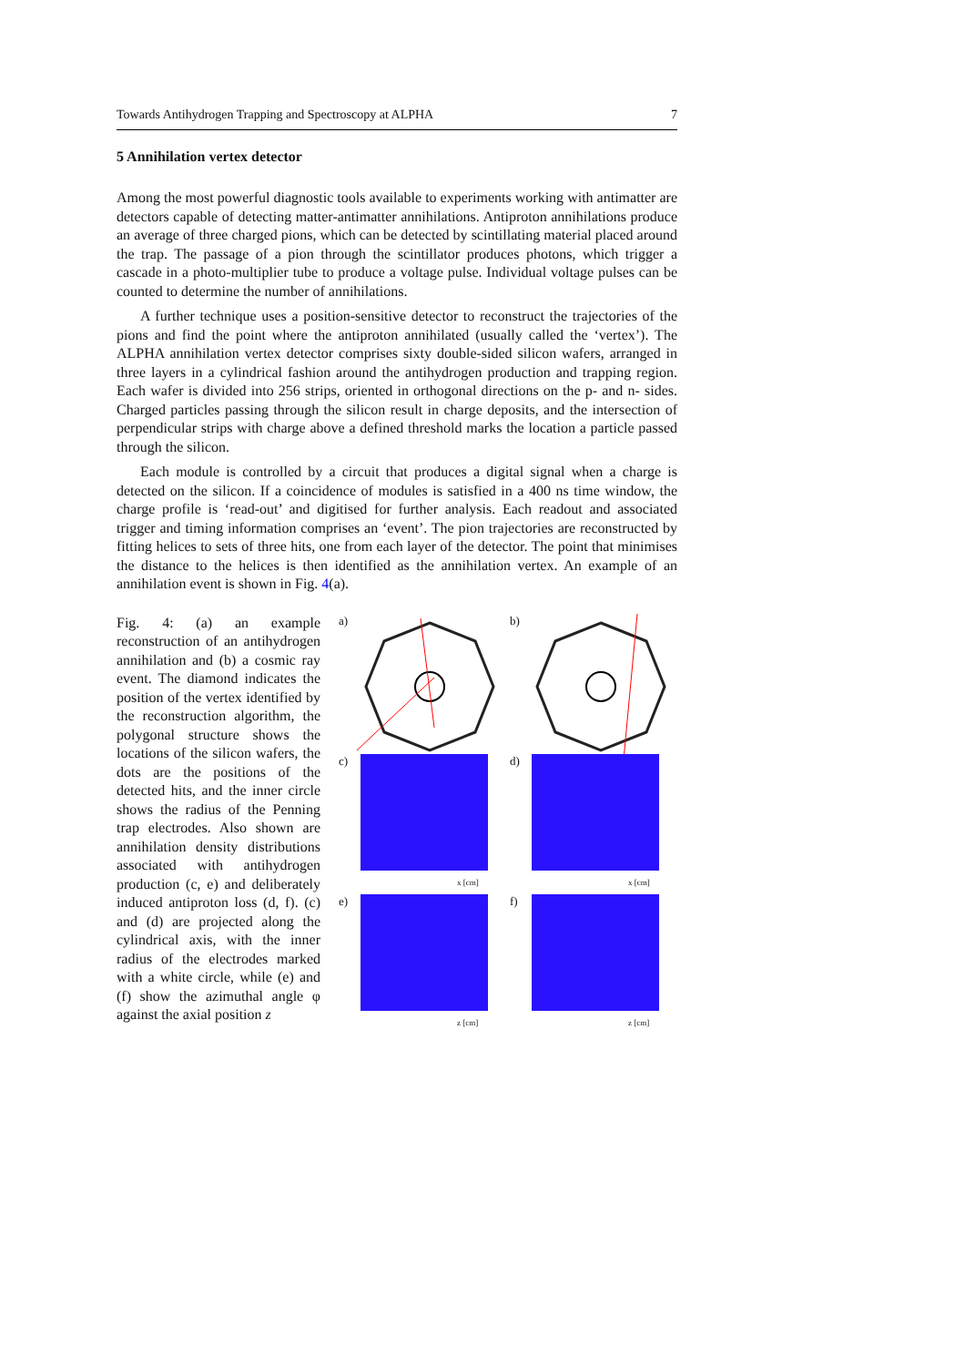Towards Antihydrogen Trapping and Spectroscopy at ALPHA 7
5 Annihilation vertex detector
Among the most powerful diagnostic tools available to experiments working with antimatter are detectors capable of detecting matter-antimatter annihilations. Antiproton annihilations produce an average of three charged pions, which can be detected by scintillating material placed around the trap. The passage of a pion through the scintillator produces photons, which trigger a cascade in a photo-multiplier tube to produce a voltage pulse. Individual voltage pulses can be counted to determine the number of annihilations.
A further technique uses a position-sensitive detector to reconstruct the trajectories of the pions and find the point where the antiproton annihilated (usually called the ‘vertex’). The ALPHA annihilation vertex detector comprises sixty double-sided silicon wafers, arranged in three layers in a cylindrical fashion around the antihydrogen production and trapping region. Each wafer is divided into 256 strips, oriented in orthogonal directions on the p- and n- sides. Charged particles passing through the silicon result in charge deposits, and the intersection of perpendicular strips with charge above a defined threshold marks the location a particle passed through the silicon.
Each module is controlled by a circuit that produces a digital signal when a charge is detected on the silicon. If a coincidence of modules is satisfied in a 400 ns time window, the charge profile is ‘read-out’ and digitised for further analysis. Each readout and associated trigger and timing information comprises an ‘event’. The pion trajectories are reconstructed by fitting helices to sets of three hits, one from each layer of the detector. The point that minimises the distance to the helices is then identified as the annihilation vertex. An example of an annihilation event is shown in Fig. 4(a).
Fig. 4: (a) an example reconstruction of an antihydrogen annihilation and (b) a cosmic ray event. The diamond indicates the position of the vertex identified by the reconstruction algorithm, the polygonal structure shows the locations of the silicon wafers, the dots are the positions of the detected hits, and the inner circle shows the radius of the Penning trap electrodes. Also shown are annihilation density distributions associated with antihydrogen production (c, e) and deliberately induced antiproton loss (d, f). (c) and (d) are projected along the cylindrical axis, with the inner radius of the electrodes marked with a white circle, while (e) and (f) show the azimuthal angle φ against the axial position z
a)
b)
c)
x [cm]
d)
x [cm]
e)
z [cm]
f)
z [cm]